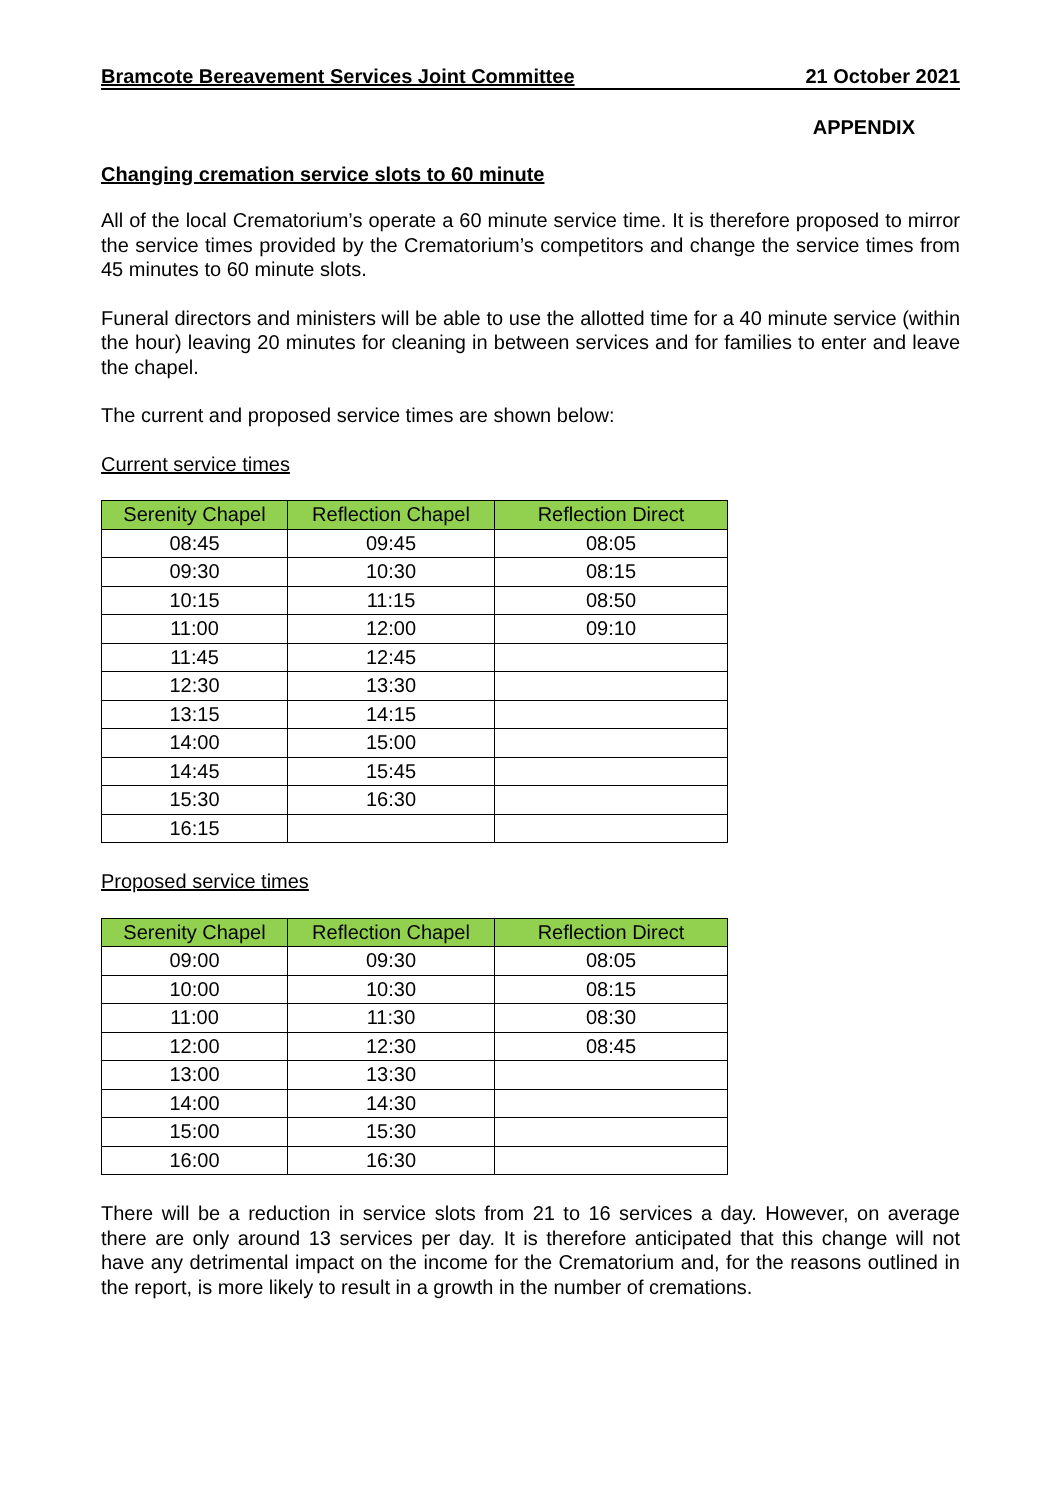Bramcote Bereavement Services Joint Committee 21 October 2021
APPENDIX
Changing cremation service slots to 60 minute
All of the local Crematorium’s operate a 60 minute service time. It is therefore proposed to mirror the service times provided by the Crematorium’s competitors and change the service times from 45 minutes to 60 minute slots.
Funeral directors and ministers will be able to use the allotted time for a 40 minute service (within the hour) leaving 20 minutes for cleaning in between services and for families to enter and leave the chapel.
The current and proposed service times are shown below:
Current service times
| Serenity Chapel | Reflection Chapel | Reflection Direct |
| --- | --- | --- |
| 08:45 | 09:45 | 08:05 |
| 09:30 | 10:30 | 08:15 |
| 10:15 | 11:15 | 08:50 |
| 11:00 | 12:00 | 09:10 |
| 11:45 | 12:45 | |
| 12:30 | 13:30 | |
| 13:15 | 14:15 | |
| 14:00 | 15:00 | |
| 14:45 | 15:45 | |
| 15:30 | 16:30 | |
| 16:15 | | |
Proposed service times
| Serenity Chapel | Reflection Chapel | Reflection Direct |
| --- | --- | --- |
| 09:00 | 09:30 | 08:05 |
| 10:00 | 10:30 | 08:15 |
| 11:00 | 11:30 | 08:30 |
| 12:00 | 12:30 | 08:45 |
| 13:00 | 13:30 | |
| 14:00 | 14:30 | |
| 15:00 | 15:30 | |
| 16:00 | 16:30 | |
There will be a reduction in service slots from 21 to 16 services a day. However, on average there are only around 13 services per day. It is therefore anticipated that this change will not have any detrimental impact on the income for the Crematorium and, for the reasons outlined in the report, is more likely to result in a growth in the number of cremations.